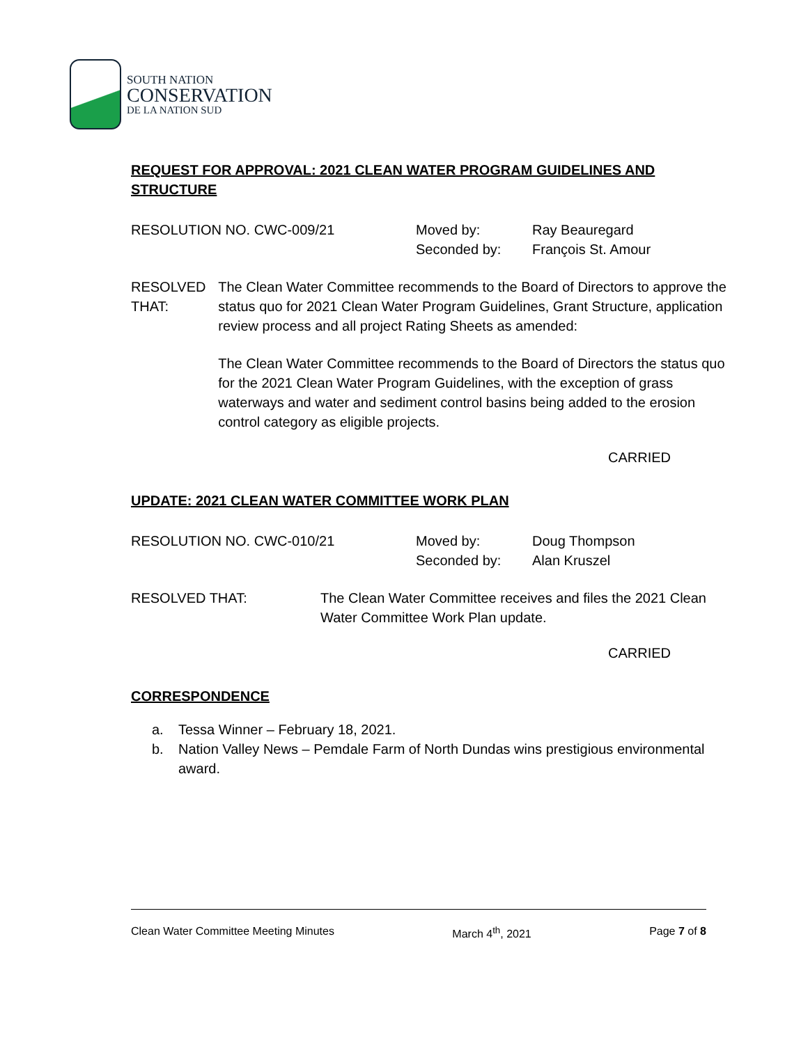SOUTH NATION
CONSERVATION
DE LA NATION SUD
REQUEST FOR APPROVAL: 2021 CLEAN WATER PROGRAM GUIDELINES AND STRUCTURE
RESOLUTION NO. CWC-009/21 Moved by:
Seconded by:
Ray Beauregard
François St. Amour
RESOLVED THAT: The Clean Water Committee recommends to the Board of Directors to approve the status quo for 2021 Clean Water Program Guidelines, Grant Structure, application review process and all project Rating Sheets as amended:
The Clean Water Committee recommends to the Board of Directors the status quo for the 2021 Clean Water Program Guidelines, with the exception of grass waterways and water and sediment control basins being added to the erosion control category as eligible projects.
CARRIED
UPDATE: 2021 CLEAN WATER COMMITTEE WORK PLAN
RESOLUTION NO. CWC-010/21 Moved by:
Seconded by:
Doug Thompson
Alan Kruszel
RESOLVED THAT: The Clean Water Committee receives and files the 2021 Clean Water Committee Work Plan update.
CARRIED
CORRESPONDENCE
a. Tessa Winner – February 18, 2021.
b. Nation Valley News – Pemdale Farm of North Dundas wins prestigious environmental award.
Clean Water Committee Meeting Minutes March 4<sup>th</sup>, 2021 Page 7 of 8